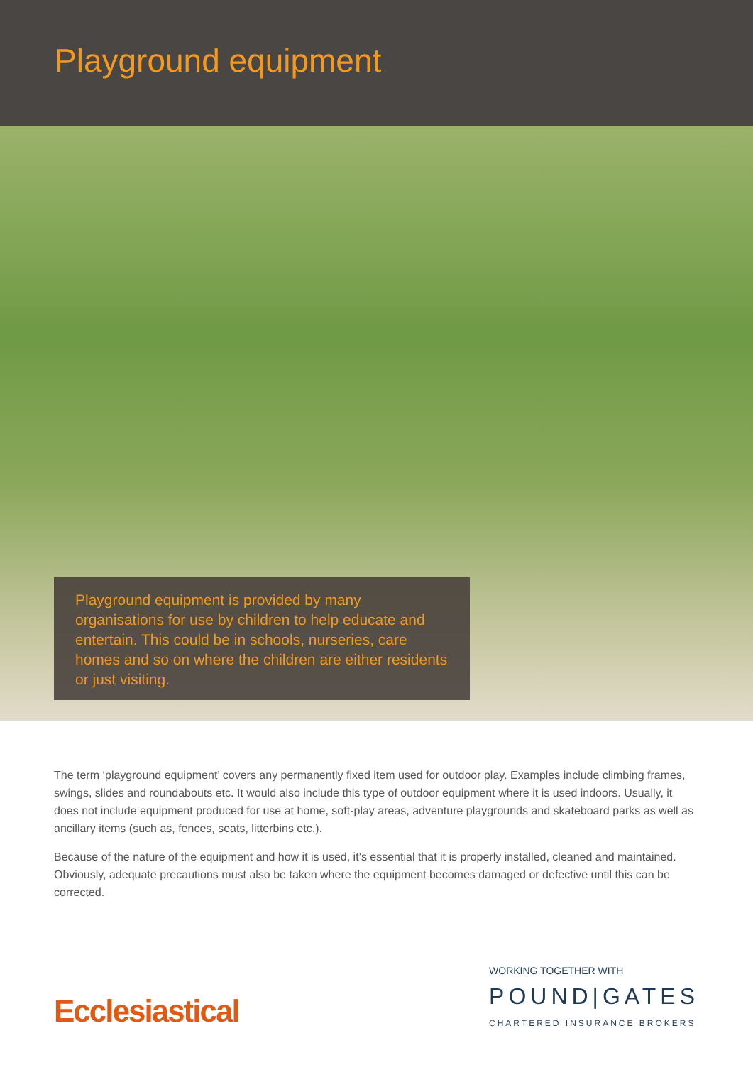Playground equipment
Playground equipment is provided by many organisations for use by children to help educate and entertain. This could be in schools, nurseries, care homes and so on where the children are either residents or just visiting.
The term ‘playground equipment’ covers any permanently fixed item used for outdoor play. Examples include climbing frames, swings, slides and roundabouts etc. It would also include this type of outdoor equipment where it is used indoors. Usually, it does not include equipment produced for use at home, soft-play areas, adventure playgrounds and skateboard parks as well as ancillary items (such as, fences, seats, litterbins etc.).
Because of the nature of the equipment and how it is used, it’s essential that it is properly installed, cleaned and maintained. Obviously, adequate precautions must also be taken where the equipment becomes damaged or defective until this can be corrected.
Ecclesiastical
WORKING TOGETHER WITH
POUND|GATES
CHARTERED INSURANCE BROKERS